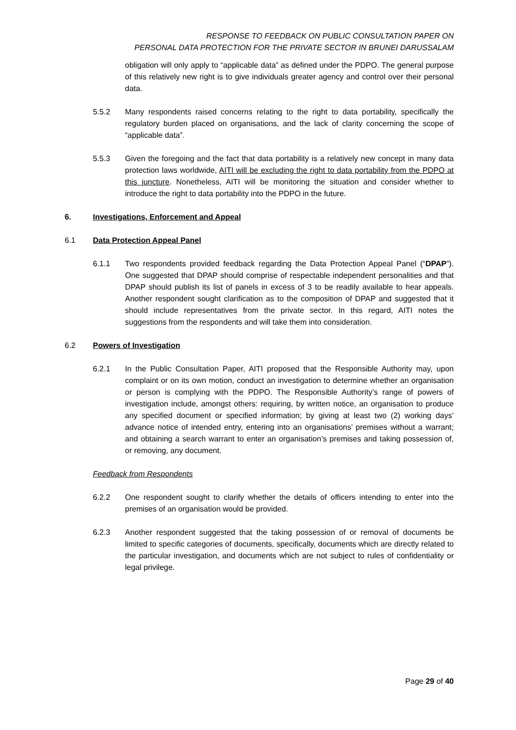RESPONSE TO FEEDBACK ON PUBLIC CONSULTATION PAPER ON
PERSONAL DATA PROTECTION FOR THE PRIVATE SECTOR IN BRUNEI DARUSSALAM
obligation will only apply to “applicable data” as defined under the PDPO. The general purpose of this relatively new right is to give individuals greater agency and control over their personal data.
5.5.2 Many respondents raised concerns relating to the right to data portability, specifically the regulatory burden placed on organisations, and the lack of clarity concerning the scope of “applicable data”.
5.5.3 Given the foregoing and the fact that data portability is a relatively new concept in many data protection laws worldwide, AITI will be excluding the right to data portability from the PDPO at this juncture. Nonetheless, AITI will be monitoring the situation and consider whether to introduce the right to data portability into the PDPO in the future.
6. Investigations, Enforcement and Appeal
6.1 Data Protection Appeal Panel
6.1.1 Two respondents provided feedback regarding the Data Protection Appeal Panel (“DPAP”). One suggested that DPAP should comprise of respectable independent personalities and that DPAP should publish its list of panels in excess of 3 to be readily available to hear appeals. Another respondent sought clarification as to the composition of DPAP and suggested that it should include representatives from the private sector. In this regard, AITI notes the suggestions from the respondents and will take them into consideration.
6.2 Powers of Investigation
6.2.1 In the Public Consultation Paper, AITI proposed that the Responsible Authority may, upon complaint or on its own motion, conduct an investigation to determine whether an organisation or person is complying with the PDPO. The Responsible Authority’s range of powers of investigation include, amongst others: requiring, by written notice, an organisation to produce any specified document or specified information; by giving at least two (2) working days’ advance notice of intended entry, entering into an organisations’ premises without a warrant; and obtaining a search warrant to enter an organisation’s premises and taking possession of, or removing, any document.
Feedback from Respondents
6.2.2 One respondent sought to clarify whether the details of officers intending to enter into the premises of an organisation would be provided.
6.2.3 Another respondent suggested that the taking possession of or removal of documents be limited to specific categories of documents, specifically, documents which are directly related to the particular investigation, and documents which are not subject to rules of confidentiality or legal privilege.
Page 29 of 40